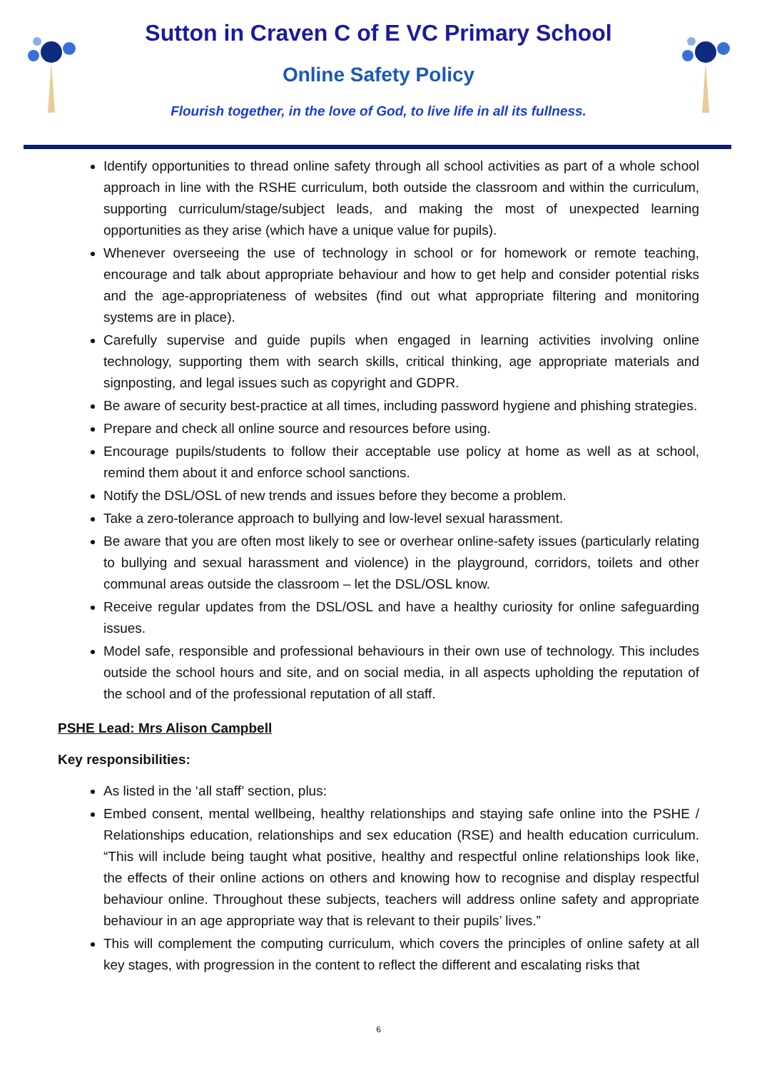Sutton in Craven C of E VC Primary School
Online Safety Policy
Flourish together, in the love of God, to live life in all its fullness.
Identify opportunities to thread online safety through all school activities as part of a whole school approach in line with the RSHE curriculum, both outside the classroom and within the curriculum, supporting curriculum/stage/subject leads, and making the most of unexpected learning opportunities as they arise (which have a unique value for pupils).
Whenever overseeing the use of technology in school or for homework or remote teaching, encourage and talk about appropriate behaviour and how to get help and consider potential risks and the age-appropriateness of websites (find out what appropriate filtering and monitoring systems are in place).
Carefully supervise and guide pupils when engaged in learning activities involving online technology, supporting them with search skills, critical thinking, age appropriate materials and signposting, and legal issues such as copyright and GDPR.
Be aware of security best-practice at all times, including password hygiene and phishing strategies.
Prepare and check all online source and resources before using.
Encourage pupils/students to follow their acceptable use policy at home as well as at school, remind them about it and enforce school sanctions.
Notify the DSL/OSL of new trends and issues before they become a problem.
Take a zero-tolerance approach to bullying and low-level sexual harassment.
Be aware that you are often most likely to see or overhear online-safety issues (particularly relating to bullying and sexual harassment and violence) in the playground, corridors, toilets and other communal areas outside the classroom – let the DSL/OSL know.
Receive regular updates from the DSL/OSL and have a healthy curiosity for online safeguarding issues.
Model safe, responsible and professional behaviours in their own use of technology. This includes outside the school hours and site, and on social media, in all aspects upholding the reputation of the school and of the professional reputation of all staff.
PSHE Lead: Mrs Alison Campbell
Key responsibilities:
As listed in the ‘all staff’ section, plus:
Embed consent, mental wellbeing, healthy relationships and staying safe online into the PSHE / Relationships education, relationships and sex education (RSE) and health education curriculum. “This will include being taught what positive, healthy and respectful online relationships look like, the effects of their online actions on others and knowing how to recognise and display respectful behaviour online. Throughout these subjects, teachers will address online safety and appropriate behaviour in an age appropriate way that is relevant to their pupils’ lives.”
This will complement the computing curriculum, which covers the principles of online safety at all key stages, with progression in the content to reflect the different and escalating risks that
6